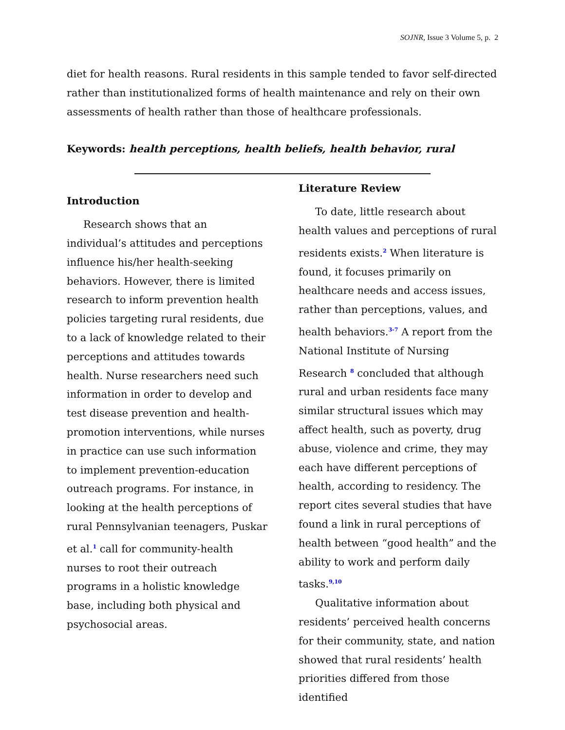SOJNR, Issue 3 Volume 5, p. 2
diet for health reasons. Rural residents in this sample tended to favor self-directed rather than institutionalized forms of health maintenance and rely on their own assessments of health rather than those of healthcare professionals.
Keywords: health perceptions, health beliefs, health behavior, rural
Introduction
Research shows that an individual’s attitudes and perceptions influence his/her health-seeking behaviors. However, there is limited research to inform prevention health policies targeting rural residents, due to a lack of knowledge related to their perceptions and attitudes towards health. Nurse researchers need such information in order to develop and test disease prevention and health-promotion interventions, while nurses in practice can use such information to implement prevention-education outreach programs. For instance, in looking at the health perceptions of rural Pennsylvanian teenagers, Puskar et al.<sup>1</sup> call for community-health nurses to root their outreach programs in a holistic knowledge base, including both physical and psychosocial areas.
Literature Review
To date, little research about health values and perceptions of rural residents exists.<sup>2</sup> When literature is found, it focuses primarily on healthcare needs and access issues, rather than perceptions, values, and health behaviors.<sup>3-7</sup> A report from the National Institute of Nursing Research <sup>8</sup> concluded that although rural and urban residents face many similar structural issues which may affect health, such as poverty, drug abuse, violence and crime, they may each have different perceptions of health, according to residency. The report cites several studies that have found a link in rural perceptions of health between “good health” and the ability to work and perform daily tasks.<sup>9,10</sup>
Qualitative information about residents’ perceived health concerns for their community, state, and nation showed that rural residents’ health priorities differed from those identified